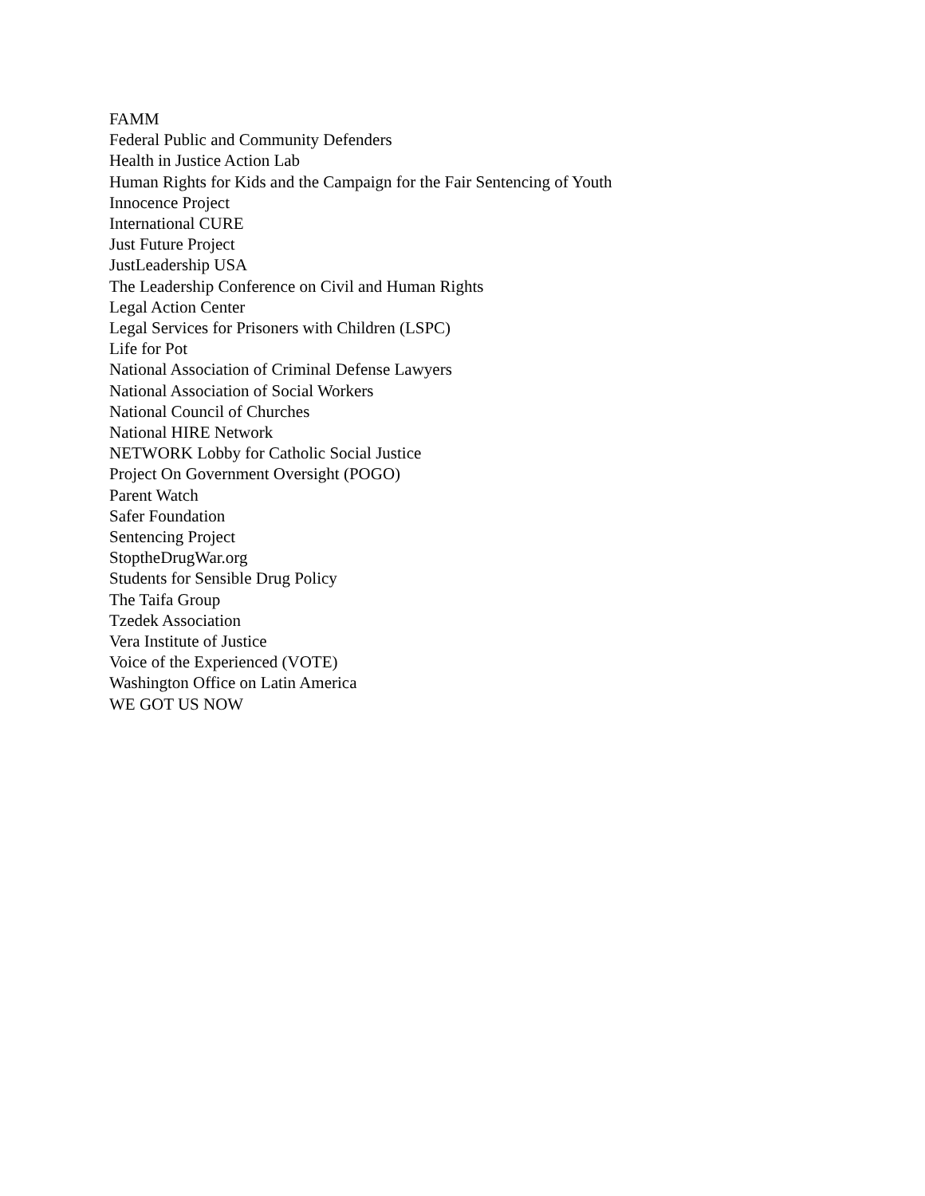FAMM
Federal Public and Community Defenders
Health in Justice Action Lab
Human Rights for Kids and the Campaign for the Fair Sentencing of Youth
Innocence Project
International CURE
Just Future Project
JustLeadership USA
The Leadership Conference on Civil and Human Rights
Legal Action Center
Legal Services for Prisoners with Children (LSPC)
Life for Pot
National Association of Criminal Defense Lawyers
National Association of Social Workers
National Council of Churches
National HIRE Network
NETWORK Lobby for Catholic Social Justice
Project On Government Oversight (POGO)
Parent Watch
Safer Foundation
Sentencing Project
StoptheDrugWar.org
Students for Sensible Drug Policy
The Taifa Group
Tzedek Association
Vera Institute of Justice
Voice of the Experienced (VOTE)
Washington Office on Latin America
WE GOT US NOW